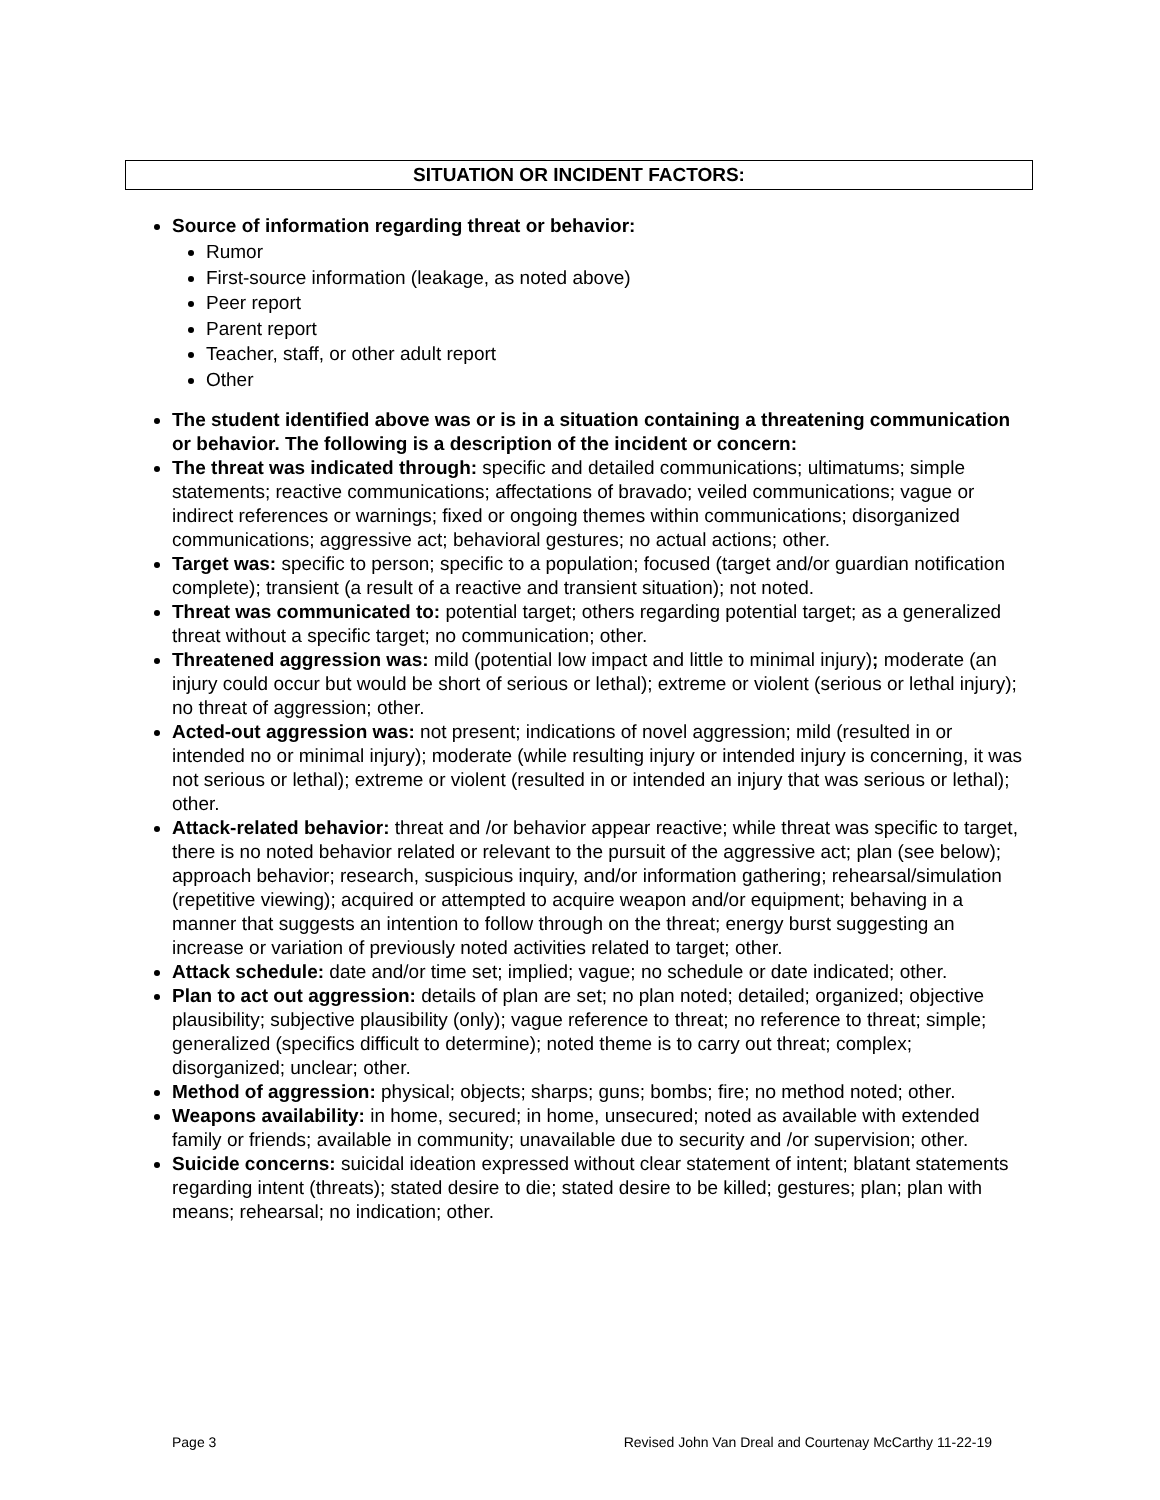SITUATION OR INCIDENT FACTORS:
Source of information regarding threat or behavior:
Rumor
First-source information (leakage, as noted above)
Peer report
Parent report
Teacher, staff, or other adult report
Other
The student identified above was or is in a situation containing a threatening communication or behavior. The following is a description of the incident or concern:
The threat was indicated through: specific and detailed communications; ultimatums; simple statements; reactive communications; affectations of bravado; veiled communications; vague or indirect references or warnings; fixed or ongoing themes within communications; disorganized communications; aggressive act; behavioral gestures; no actual actions; other.
Target was: specific to person; specific to a population; focused (target and/or guardian notification complete); transient (a result of a reactive and transient situation); not noted.
Threat was communicated to: potential target; others regarding potential target; as a generalized threat without a specific target; no communication; other.
Threatened aggression was: mild (potential low impact and little to minimal injury); moderate (an injury could occur but would be short of serious or lethal); extreme or violent (serious or lethal injury); no threat of aggression; other.
Acted-out aggression was: not present; indications of novel aggression; mild (resulted in or intended no or minimal injury); moderate (while resulting injury or intended injury is concerning, it was not serious or lethal); extreme or violent (resulted in or intended an injury that was serious or lethal); other.
Attack-related behavior: threat and /or behavior appear reactive; while threat was specific to target, there is no noted behavior related or relevant to the pursuit of the aggressive act; plan (see below); approach behavior; research, suspicious inquiry, and/or information gathering; rehearsal/simulation (repetitive viewing); acquired or attempted to acquire weapon and/or equipment; behaving in a manner that suggests an intention to follow through on the threat; energy burst suggesting an increase or variation of previously noted activities related to target; other.
Attack schedule: date and/or time set; implied; vague; no schedule or date indicated; other.
Plan to act out aggression: details of plan are set; no plan noted; detailed; organized; objective plausibility; subjective plausibility (only); vague reference to threat; no reference to threat; simple; generalized (specifics difficult to determine); noted theme is to carry out threat; complex; disorganized; unclear; other.
Method of aggression: physical; objects; sharps; guns; bombs; fire; no method noted; other.
Weapons availability: in home, secured; in home, unsecured; noted as available with extended family or friends; available in community; unavailable due to security and /or supervision; other.
Suicide concerns: suicidal ideation expressed without clear statement of intent; blatant statements regarding intent (threats); stated desire to die; stated desire to be killed; gestures; plan; plan with means; rehearsal; no indication; other.
Page 3 Revised John Van Dreal and Courtenay McCarthy 11-22-19